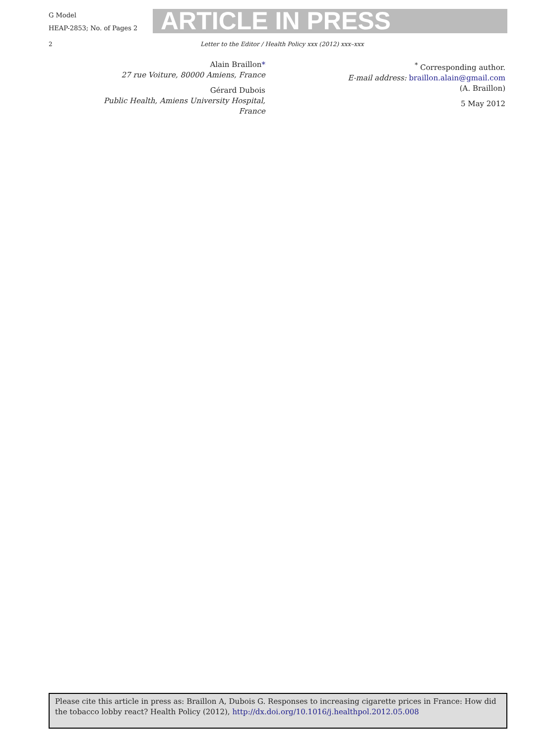G Model
HEAP-2853; No. of Pages 2
ARTICLE IN PRESS
2 Letter to the Editor / Health Policy xxx (2012) xxx–xxx
Alain Braillon*
27 rue Voiture, 80000 Amiens, France
Gérard Dubois
Public Health, Amiens University Hospital,
France
<sup>*</sup> Corresponding author.
E-mail address: braillon.alain@gmail.com
(A. Braillon)
5 May 2012
Please cite this article in press as: Braillon A, Dubois G. Responses to increasing cigarette prices in France: How did the tobacco lobby react? Health Policy (2012), http://dx.doi.org/10.1016/j.healthpol.2012.05.008